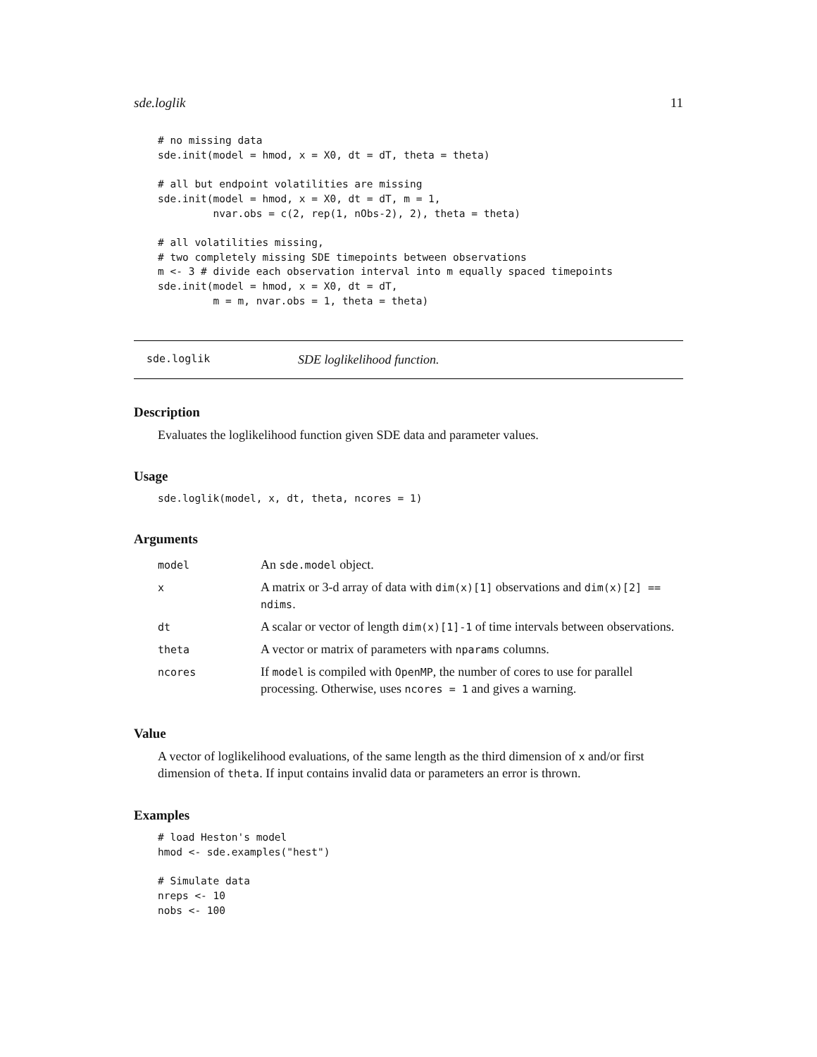sde.loglik 11
# no missing data
sde.init(model = hmod, x = X0, dt = dT, theta = theta)

# all but endpoint volatilities are missing
sde.init(model = hmod, x = X0, dt = dT, m = 1,
         nvar.obs = c(2, rep(1, nObs-2), 2), theta = theta)

# all volatilities missing,
# two completely missing SDE timepoints between observations
m <- 3 # divide each observation interval into m equally spaced timepoints
sde.init(model = hmod, x = X0, dt = dT,
         m = m, nvar.obs = 1, theta = theta)
sde.loglik SDE loglikelihood function.
Description
Evaluates the loglikelihood function given SDE data and parameter values.
Usage
sde.loglik(model, x, dt, theta, ncores = 1)
Arguments
| model | An sde.model object. |
| x | A matrix or 3-d array of data with dim(x)[1] observations and dim(x)[2] == ndims . |
| dt | A scalar or vector of length dim(x)[1]-1 of time intervals between observations. |
| theta | A vector or matrix of parameters with nparams columns. |
| ncores | If model is compiled with OpenMP , the number of cores to use for parallel processing. Otherwise, uses ncores = 1 and gives a warning. |
Value
A vector of loglikelihood evaluations, of the same length as the third dimension of x and/or first dimension of theta. If input contains invalid data or parameters an error is thrown.
Examples
# load Heston's model
hmod <- sde.examples("hest")

# Simulate data
nreps <- 10
nobs <- 100